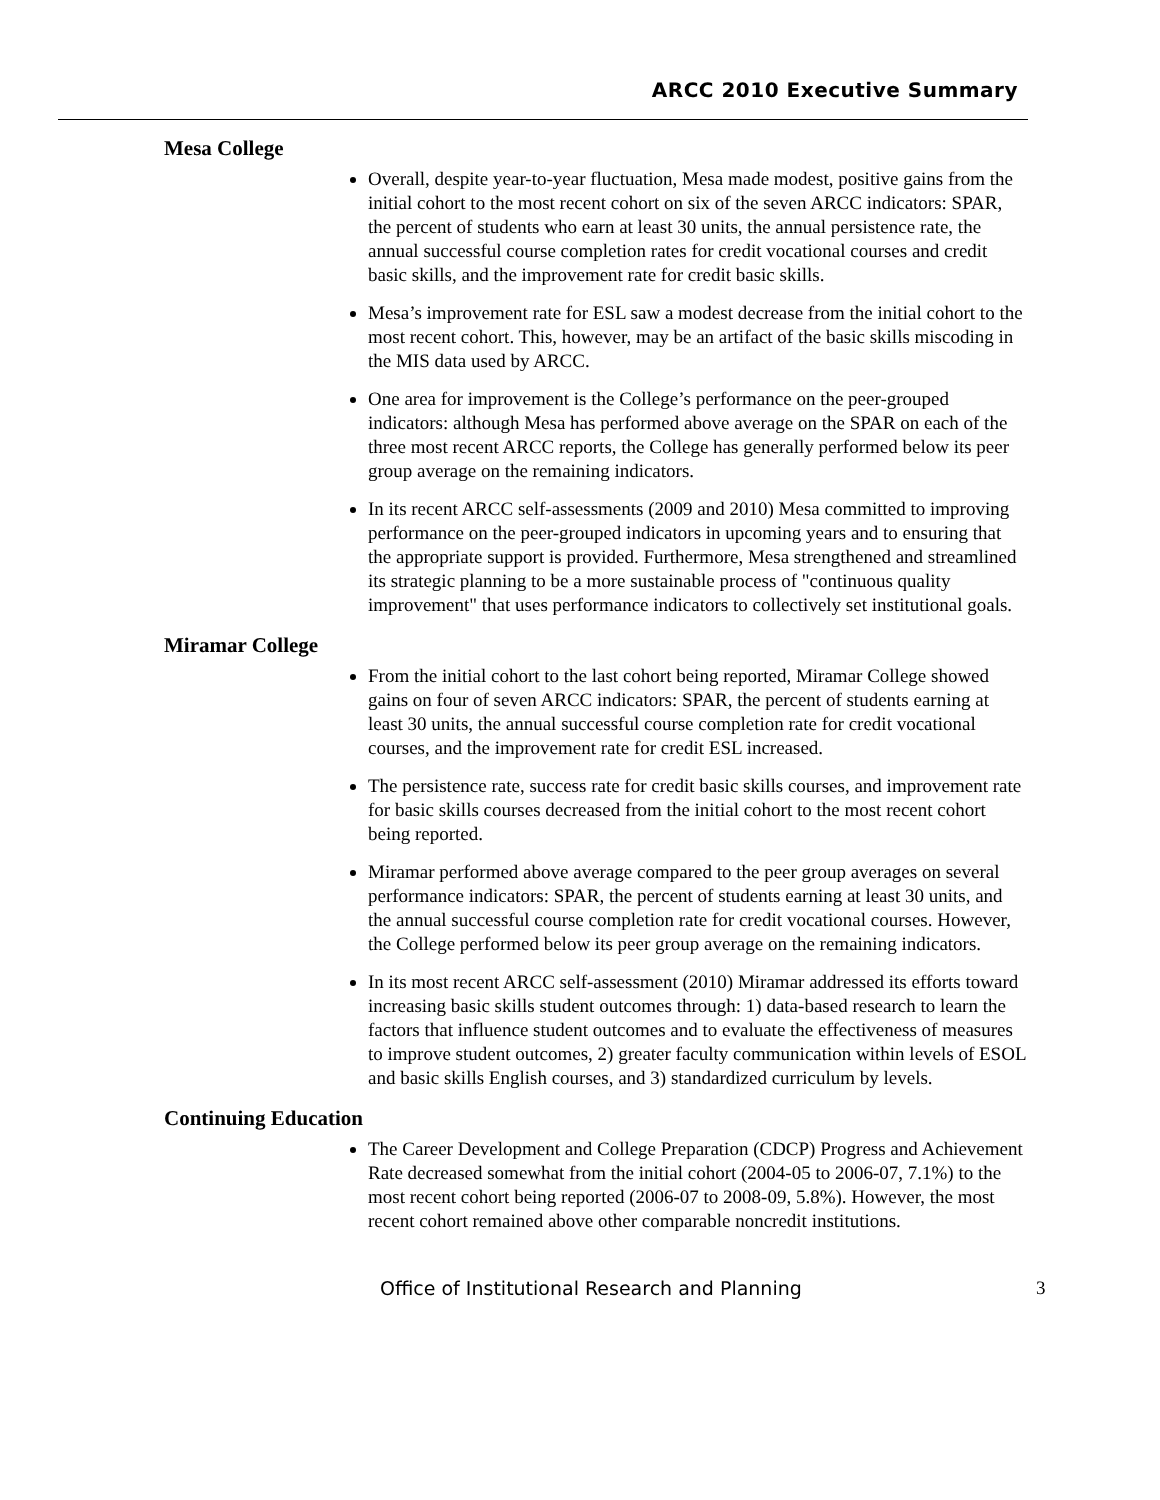ARCC 2010 Executive Summary
Mesa College
Overall, despite year-to-year fluctuation, Mesa made modest, positive gains from the initial cohort to the most recent cohort on six of the seven ARCC indicators: SPAR, the percent of students who earn at least 30 units, the annual persistence rate, the annual successful course completion rates for credit vocational courses and credit basic skills, and the improvement rate for credit basic skills.
Mesa’s improvement rate for ESL saw a modest decrease from the initial cohort to the most recent cohort. This, however, may be an artifact of the basic skills miscoding in the MIS data used by ARCC.
One area for improvement is the College’s performance on the peer-grouped indicators: although Mesa has performed above average on the SPAR on each of the three most recent ARCC reports, the College has generally performed below its peer group average on the remaining indicators.
In its recent ARCC self-assessments (2009 and 2010) Mesa committed to improving performance on the peer-grouped indicators in upcoming years and to ensuring that the appropriate support is provided. Furthermore, Mesa strengthened and streamlined its strategic planning to be a more sustainable process of "continuous quality improvement" that uses performance indicators to collectively set institutional goals.
Miramar College
From the initial cohort to the last cohort being reported, Miramar College showed gains on four of seven ARCC indicators: SPAR, the percent of students earning at least 30 units, the annual successful course completion rate for credit vocational courses, and the improvement rate for credit ESL increased.
The persistence rate, success rate for credit basic skills courses, and improvement rate for basic skills courses decreased from the initial cohort to the most recent cohort being reported.
Miramar performed above average compared to the peer group averages on several performance indicators: SPAR, the percent of students earning at least 30 units, and the annual successful course completion rate for credit vocational courses. However, the College performed below its peer group average on the remaining indicators.
In its most recent ARCC self-assessment (2010) Miramar addressed its efforts toward increasing basic skills student outcomes through: 1) data-based research to learn the factors that influence student outcomes and to evaluate the effectiveness of measures to improve student outcomes, 2) greater faculty communication within levels of ESOL and basic skills English courses, and 3) standardized curriculum by levels.
Continuing Education
The Career Development and College Preparation (CDCP) Progress and Achievement Rate decreased somewhat from the initial cohort (2004-05 to 2006-07, 7.1%) to the most recent cohort being reported (2006-07 to 2008-09, 5.8%). However, the most recent cohort remained above other comparable noncredit institutions.
Office of Institutional Research and Planning 3